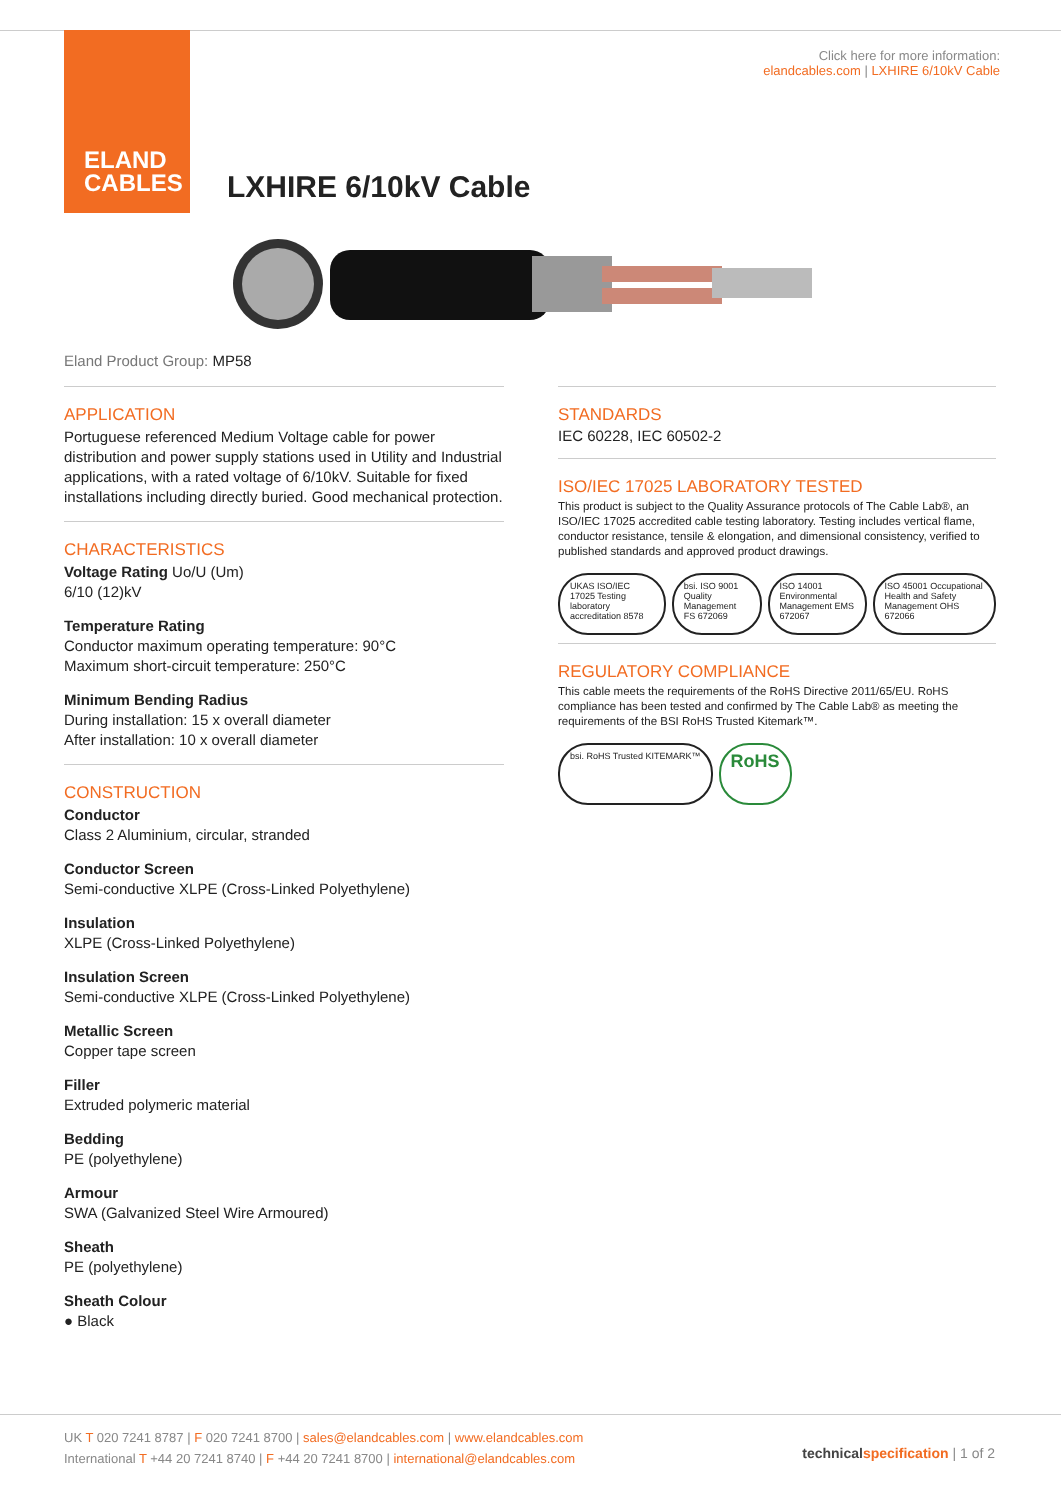ELAND
CABLES
Click here for more information:
elandcables.com | LXHIRE 6/10kV Cable
LXHIRE 6/10kV Cable
Eland Product Group: MP58
APPLICATION
Portuguese referenced Medium Voltage cable for power distribution and power supply stations used in Utility and Industrial applications, with a rated voltage of 6/10kV. Suitable for fixed installations including directly buried. Good mechanical protection.
CHARACTERISTICS
Voltage Rating Uo/U (Um)
6/10 (12)kV
Temperature Rating
Conductor maximum operating temperature: 90°C
Maximum short-circuit temperature: 250°C
Minimum Bending Radius
During installation: 15 x overall diameter
After installation: 10 x overall diameter
CONSTRUCTION
Conductor
Class 2 Aluminium, circular, stranded
Conductor Screen
Semi-conductive XLPE (Cross-Linked Polyethylene)
Insulation
XLPE (Cross-Linked Polyethylene)
Insulation Screen
Semi-conductive XLPE (Cross-Linked Polyethylene)
Metallic Screen
Copper tape screen
Filler
Extruded polymeric material
Bedding
PE (polyethylene)
Armour
SWA (Galvanized Steel Wire Armoured)
Sheath
PE (polyethylene)
Sheath Colour
● Black
STANDARDS
IEC 60228, IEC 60502-2
ISO/IEC 17025 LABORATORY TESTED
This product is subject to the Quality Assurance protocols of The Cable Lab®, an ISO/IEC 17025 accredited cable testing laboratory. Testing includes vertical flame, conductor resistance, tensile & elongation, and dimensional consistency, verified to published standards and approved product drawings.
UKAS ISO/IEC 17025 Testing laboratory accreditation 8578 bsi. ISO 9001 Quality Management FS 672069 ISO 14001 Environmental Management EMS 672067 ISO 45001 Occupational Health and Safety Management OHS 672066
REGULATORY COMPLIANCE
This cable meets the requirements of the RoHS Directive 2011/65/EU. RoHS compliance has been tested and confirmed by The Cable Lab® as meeting the requirements of the BSI RoHS Trusted Kitemark™.
bsi. RoHS Trusted KITEMARK™ RoHS
UK T 020 7241 8787 | F 020 7241 8700 | sales@elandcables.com | www.elandcables.com
International T +44 20 7241 8740 | F +44 20 7241 8700 | international@elandcables.com
technical specification | 1 of 2